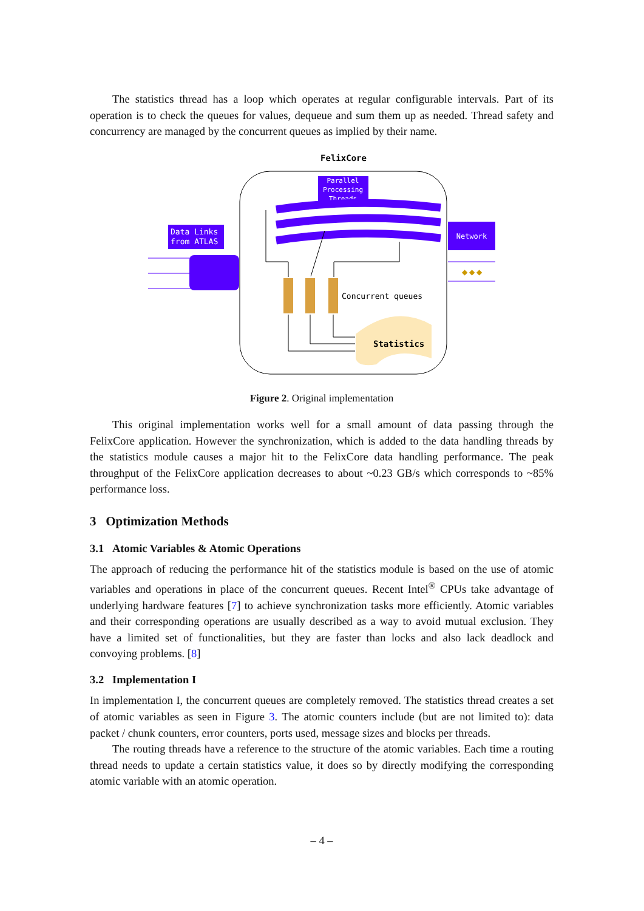The statistics thread has a loop which operates at regular configurable intervals. Part of its operation is to check the queues for values, dequeue and sum them up as needed. Thread safety and concurrency are managed by the concurrent queues as implied by their name.
FelixCore
Parallel
Processing
Threads
Data Links
from ATLAS
Network
◆ ◆ ◆
Concurrent queues
Statistics
Figure 2. Original implementation
This original implementation works well for a small amount of data passing through the FelixCore application. However the synchronization, which is added to the data handling threads by the statistics module causes a major hit to the FelixCore data handling performance. The peak throughput of the FelixCore application decreases to about ~0.23 GB/s which corresponds to ~85% performance loss.
3 Optimization Methods
3.1 Atomic Variables & Atomic Operations
The approach of reducing the performance hit of the statistics module is based on the use of atomic variables and operations in place of the concurrent queues. Recent Intel<sup>®</sup> CPUs take advantage of underlying hardware features [7] to achieve synchronization tasks more efficiently. Atomic variables and their corresponding operations are usually described as a way to avoid mutual exclusion. They have a limited set of functionalities, but they are faster than locks and also lack deadlock and convoying problems. [8]
3.2 Implementation I
In implementation I, the concurrent queues are completely removed. The statistics thread creates a set of atomic variables as seen in Figure 3. The atomic counters include (but are not limited to): data packet / chunk counters, error counters, ports used, message sizes and blocks per threads.
The routing threads have a reference to the structure of the atomic variables. Each time a routing thread needs to update a certain statistics value, it does so by directly modifying the corresponding atomic variable with an atomic operation.
– 4 –